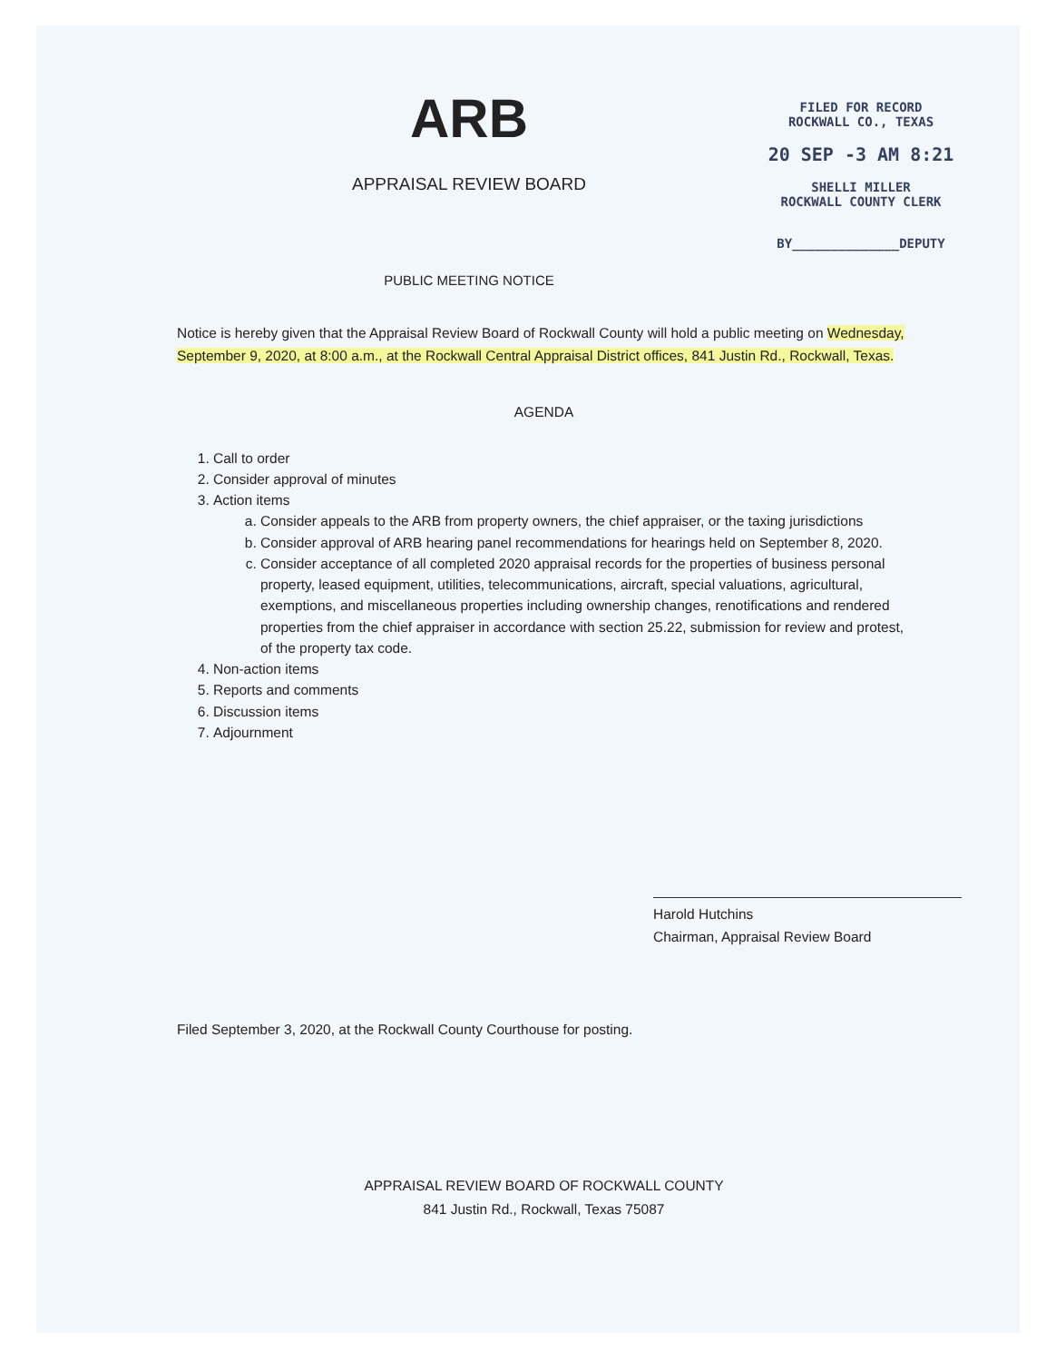ARB
APPRAISAL REVIEW BOARD
PUBLIC MEETING NOTICE
FILED FOR RECORD
ROCKWALL CO., TEXAS
20 SEP -3 AM 8:21
SHELLI MILLER
ROCKWALL COUNTY CLERK
BY______________DEPUTY
Notice is hereby given that the Appraisal Review Board of Rockwall County will hold a public meeting on Wednesday, September 9, 2020, at 8:00 a.m., at the Rockwall Central Appraisal District offices, 841 Justin Rd., Rockwall, Texas.
AGENDA
1. Call to order
2. Consider approval of minutes
3. Action items
a. Consider appeals to the ARB from property owners, the chief appraiser, or the taxing jurisdictions
b. Consider approval of ARB hearing panel recommendations for hearings held on September 8, 2020.
c. Consider acceptance of all completed 2020 appraisal records for the properties of business personal property, leased equipment, utilities, telecommunications, aircraft, special valuations, agricultural, exemptions, and miscellaneous properties including ownership changes, renotifications and rendered properties from the chief appraiser in accordance with section 25.22, submission for review and protest, of the property tax code.
4. Non-action items
5. Reports and comments
6. Discussion items
7. Adjournment
Harold Hutchins
Chairman, Appraisal Review Board
Filed September 3, 2020, at the Rockwall County Courthouse for posting.
APPRAISAL REVIEW BOARD OF ROCKWALL COUNTY
841 Justin Rd., Rockwall, Texas 75087